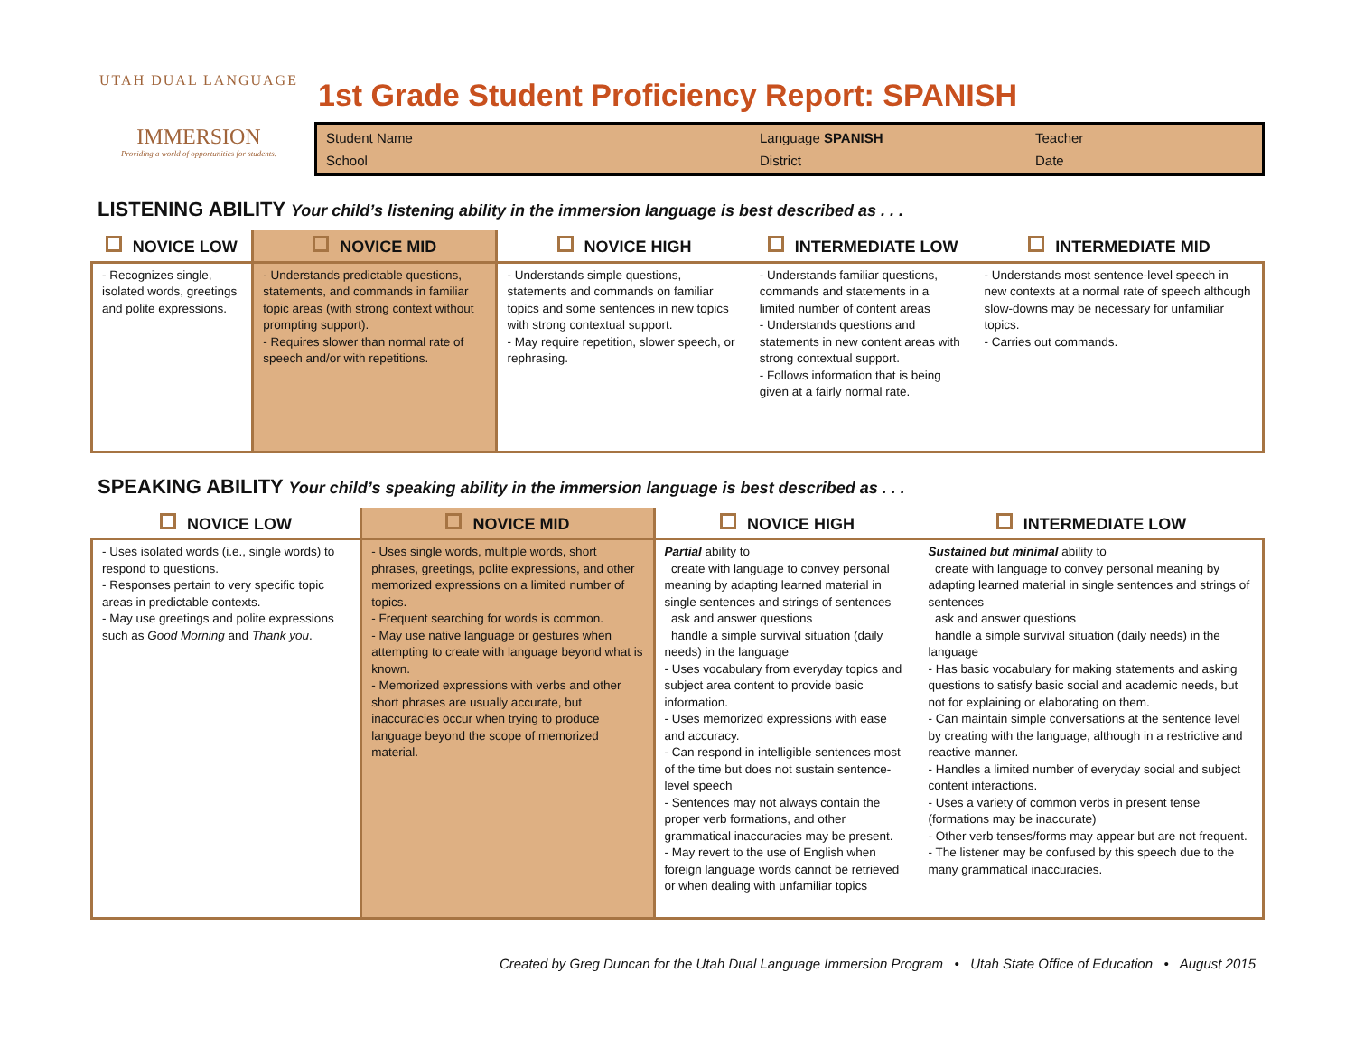UTAH DUAL LANGUAGE
IMMERSION
Providing a world of opportunities for students.
1st Grade Student Proficiency Report: SPANISH
Student Name Language SPANISH Teacher School District Date
LISTENING ABILITY Your child’s listening ability in the immersion language is best described as . . .
| NOVICE LOW | NOVICE MID | NOVICE HIGH | INTERMEDIATE LOW | INTERMEDIATE MID |
| --- | --- | --- | --- | --- |
| - Recognizes single, isolated words, greetings and polite expressions. | - Understands predictable questions, statements, and commands in familiar topic areas (with strong context without prompting support). - Requires slower than normal rate of speech and/or with repetitions. | - Understands simple questions, statements and commands on familiar topics and some sentences in new topics with strong contextual support. - May require repetition, slower speech, or rephrasing. | - Understands familiar questions, commands and statements in a limited number of content areas - Understands questions and statements in new content areas with strong contextual support. - Follows information that is being given at a fairly normal rate. | - Understands most sentence-level speech in new contexts at a normal rate of speech although slow-downs may be necessary for unfamiliar topics. - Carries out commands. |
SPEAKING ABILITY Your child’s speaking ability in the immersion language is best described as . . .
| NOVICE LOW | NOVICE MID | NOVICE HIGH | INTERMEDIATE LOW |
| --- | --- | --- | --- |
| - Uses isolated words (i.e., single words) to respond to questions. - Responses pertain to very specific topic areas in predictable contexts. - May use greetings and polite expressions such as Good Morning and Thank you . | - Uses single words, multiple words, short phrases, greetings, polite expressions, and other memorized expressions on a limited number of topics. - Frequent searching for words is common. - May use native language or gestures when attempting to create with language beyond what is known. - Memorized expressions with verbs and other short phrases are usually accurate, but inaccuracies occur when trying to produce language beyond the scope of memorized material. | Partial ability to create with language to convey personal meaning by adapting learned material in single sentences and strings of sentences ask and answer questions handle a simple survival situation (daily needs) in the language - Uses vocabulary from everyday topics and subject area content to provide basic information. - Uses memorized expressions with ease and accuracy. - Can respond in intelligible sentences most of the time but does not sustain sentence-level speech - Sentences may not always contain the proper verb formations, and other grammatical inaccuracies may be present. - May revert to the use of English when foreign language words cannot be retrieved or when dealing with unfamiliar topics | Sustained but minimal ability to create with language to convey personal meaning by adapting learned material in single sentences and strings of sentences ask and answer questions handle a simple survival situation (daily needs) in the language - Has basic vocabulary for making statements and asking questions to satisfy basic social and academic needs, but not for explaining or elaborating on them. - Can maintain simple conversations at the sentence level by creating with the language, although in a restrictive and reactive manner. - Handles a limited number of everyday social and subject content interactions. - Uses a variety of common verbs in present tense (formations may be inaccurate) - Other verb tenses/forms may appear but are not frequent. - The listener may be confused by this speech due to the many grammatical inaccuracies. |
Created by Greg Duncan for the Utah Dual Language Immersion Program • Utah State Office of Education • August 2015